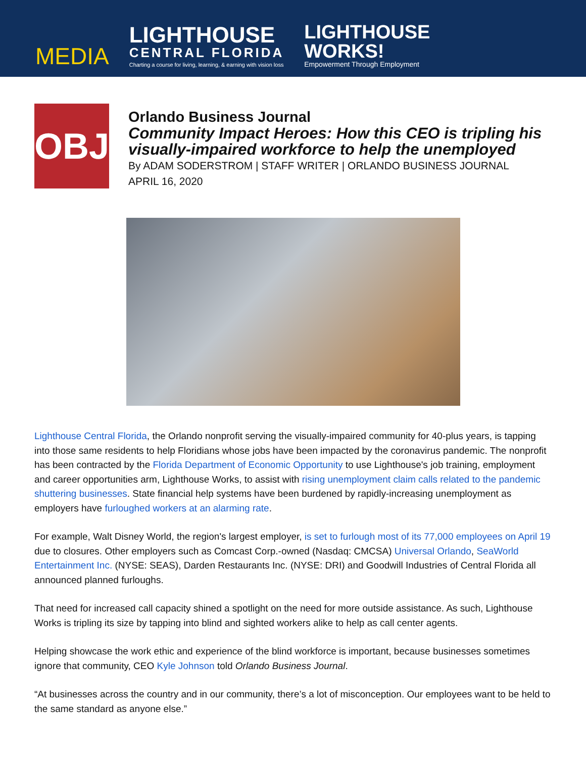MEDIA
LIGHTHOUSE
CENTRAL FLORIDA
Charting a course for living, learning, & earning with vision loss
LIGHTHOUSE
WORKS!
Empowerment Through Employment
OBJ
Orlando Business Journal
Community Impact Heroes: How this CEO is tripling his visually-impaired workforce to help the unemployed
By ADAM SODERSTROM | STAFF WRITER | ORLANDO BUSINESS JOURNAL
APRIL 16, 2020
Lighthouse Central Florida, the Orlando nonprofit serving the visually-impaired community for 40-plus years, is tapping into those same residents to help Floridians whose jobs have been impacted by the coronavirus pandemic. The nonprofit has been contracted by the Florida Department of Economic Opportunity to use Lighthouse's job training, employment and career opportunities arm, Lighthouse Works, to assist with rising unemployment claim calls related to the pandemic shuttering businesses. State financial help systems have been burdened by rapidly-increasing unemployment as employers have furloughed workers at an alarming rate.
For example, Walt Disney World, the region's largest employer, is set to furlough most of its 77,000 employees on April 19 due to closures. Other employers such as Comcast Corp.-owned (Nasdaq: CMCSA) Universal Orlando, SeaWorld Entertainment Inc. (NYSE: SEAS), Darden Restaurants Inc. (NYSE: DRI) and Goodwill Industries of Central Florida all announced planned furloughs.
That need for increased call capacity shined a spotlight on the need for more outside assistance. As such, Lighthouse Works is tripling its size by tapping into blind and sighted workers alike to help as call center agents.
Helping showcase the work ethic and experience of the blind workforce is important, because businesses sometimes ignore that community, CEO Kyle Johnson told Orlando Business Journal.
“At businesses across the country and in our community, there’s a lot of misconception. Our employees want to be held to the same standard as anyone else.”